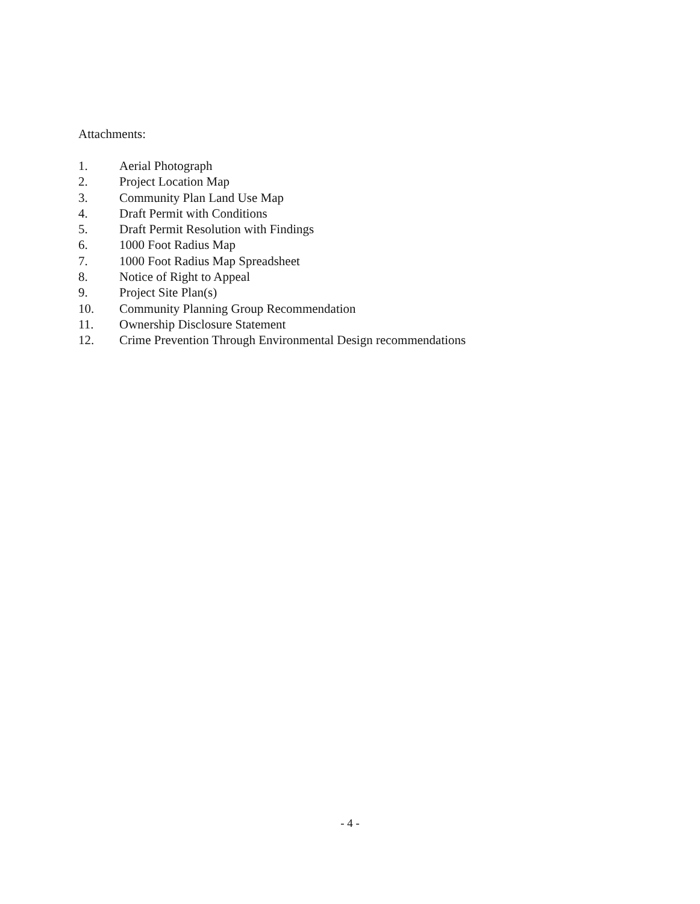Attachments:
1. Aerial Photograph
2. Project Location Map
3. Community Plan Land Use Map
4. Draft Permit with Conditions
5. Draft Permit Resolution with Findings
6. 1000 Foot Radius Map
7. 1000 Foot Radius Map Spreadsheet
8. Notice of Right to Appeal
9. Project Site Plan(s)
10. Community Planning Group Recommendation
11. Ownership Disclosure Statement
12. Crime Prevention Through Environmental Design recommendations
- 4 -